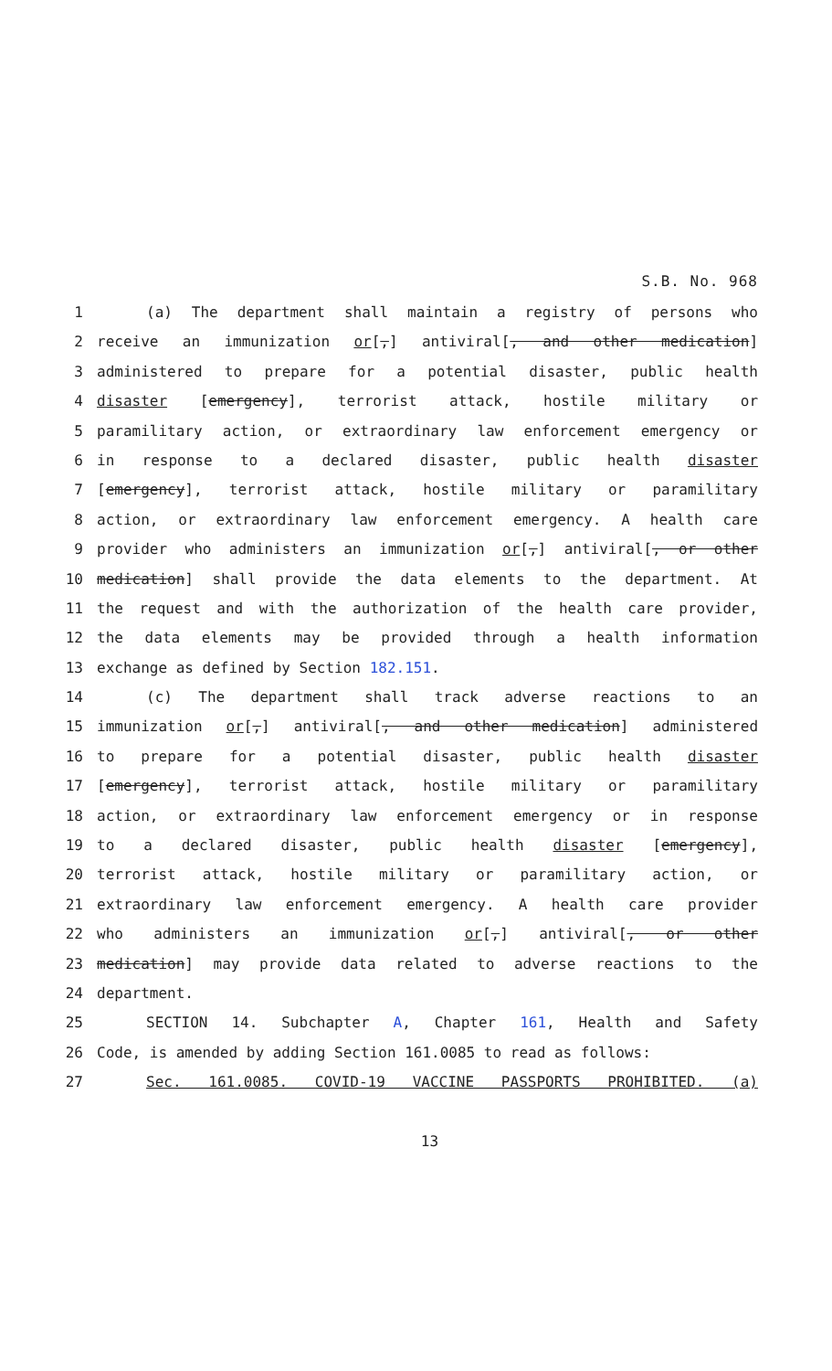S.B. No. 968
1 (a) The department shall maintain a registry of persons who
2 receive an immunization or[,] antiviral[, and other medication]
3 administered to prepare for a potential disaster, public health
4 disaster [emergency], terrorist attack, hostile military or
5 paramilitary action, or extraordinary law enforcement emergency or
6 in response to a declared disaster, public health disaster
7 [emergency], terrorist attack, hostile military or paramilitary
8 action, or extraordinary law enforcement emergency. A health care
9 provider who administers an immunization or[,] antiviral[, or other
10 medication] shall provide the data elements to the department. At
11 the request and with the authorization of the health care provider,
12 the data elements may be provided through a health information
13 exchange as defined by Section 182.151.
14 (c) The department shall track adverse reactions to an
15 immunization or[,] antiviral[, and other medication] administered
16 to prepare for a potential disaster, public health disaster
17 [emergency], terrorist attack, hostile military or paramilitary
18 action, or extraordinary law enforcement emergency or in response
19 to a declared disaster, public health disaster [emergency],
20 terrorist attack, hostile military or paramilitary action, or
21 extraordinary law enforcement emergency. A health care provider
22 who administers an immunization or[,] antiviral[, or other
23 medication] may provide data related to adverse reactions to the
24 department.
25 SECTION 14. Subchapter A, Chapter 161, Health and Safety
26 Code, is amended by adding Section 161.0085 to read as follows:
27 Sec. 161.0085. COVID-19 VACCINE PASSPORTS PROHIBITED. (a)
13